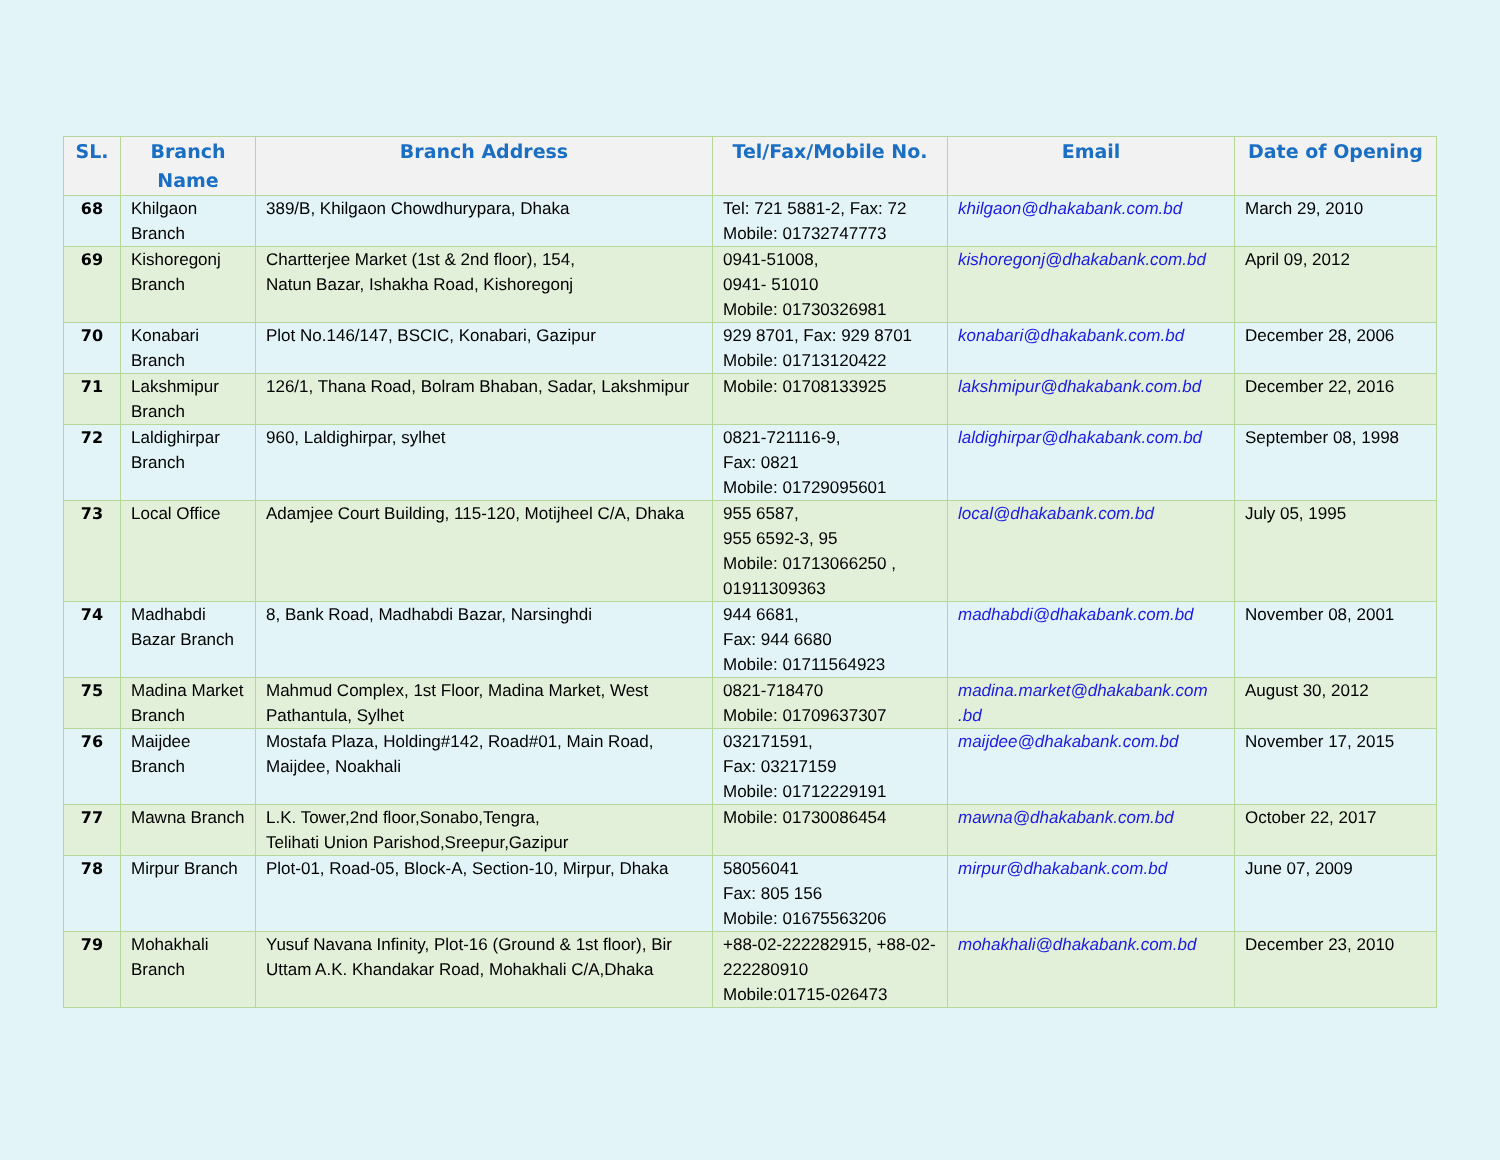| SL. | Branch Name | Branch Address | Tel/Fax/Mobile No. | Email | Date of Opening |
| --- | --- | --- | --- | --- | --- |
| 68 | Khilgaon Branch | 389/B, Khilgaon Chowdhurypara, Dhaka | Tel: 721 5881-2, Fax: 72 Mobile: 01732747773 | khilgaon@dhakabank.com.bd | March 29, 2010 |
| 69 | Kishoregonj Branch | Chartterjee Market (1st & 2nd floor), 154, Natun Bazar, Ishakha Road, Kishoregonj | 0941-51008, 0941- 51010 Mobile: 01730326981 | kishoregonj@dhakabank.com.bd | April 09, 2012 |
| 70 | Konabari Branch | Plot No.146/147, BSCIC, Konabari, Gazipur | 929 8701, Fax: 929 8701 Mobile: 01713120422 | konabari@dhakabank.com.bd | December 28, 2006 |
| 71 | Lakshmipur Branch | 126/1, Thana Road, Bolram Bhaban, Sadar, Lakshmipur | Mobile: 01708133925 | lakshmipur@dhakabank.com.bd | December 22, 2016 |
| 72 | Laldighirpar Branch | 960, Laldighirpar, sylhet | 0821-721116-9, Fax: 0821 Mobile: 01729095601 | laldighirpar@dhakabank.com.bd | September 08, 1998 |
| 73 | Local Office | Adamjee Court Building, 115-120, Motijheel C/A, Dhaka | 955 6587, 955 6592-3, 95 Mobile: 01713066250 , 01911309363 | local@dhakabank.com.bd | July 05, 1995 |
| 74 | Madhabdi Bazar Branch | 8, Bank Road, Madhabdi Bazar, Narsinghdi | 944 6681, Fax: 944 6680 Mobile: 01711564923 | madhabdi@dhakabank.com.bd | November 08, 2001 |
| 75 | Madina Market Branch | Mahmud Complex, 1st Floor, Madina Market, West Pathantula, Sylhet | 0821-718470 Mobile: 01709637307 | madina.market@dhakabank.com .bd | August 30, 2012 |
| 76 | Maijdee Branch | Mostafa Plaza, Holding#142, Road#01, Main Road, Maijdee, Noakhali | 032171591, Fax: 03217159 Mobile: 01712229191 | maijdee@dhakabank.com.bd | November 17, 2015 |
| 77 | Mawna Branch | L.K. Tower,2nd floor,Sonabo,Tengra, Telihati Union Parishod,Sreepur,Gazipur | Mobile: 01730086454 | mawna@dhakabank.com.bd | October 22, 2017 |
| 78 | Mirpur Branch | Plot-01, Road-05, Block-A, Section-10, Mirpur, Dhaka | 58056041 Fax: 805 156 Mobile: 01675563206 | mirpur@dhakabank.com.bd | June 07, 2009 |
| 79 | Mohakhali Branch | Yusuf Navana Infinity, Plot-16 (Ground & 1st floor), Bir Uttam A.K. Khandakar Road, Mohakhali C/A,Dhaka | +88-02-222282915, +88-02-222280910 Mobile:01715-026473 | mohakhali@dhakabank.com.bd | December 23, 2010 |